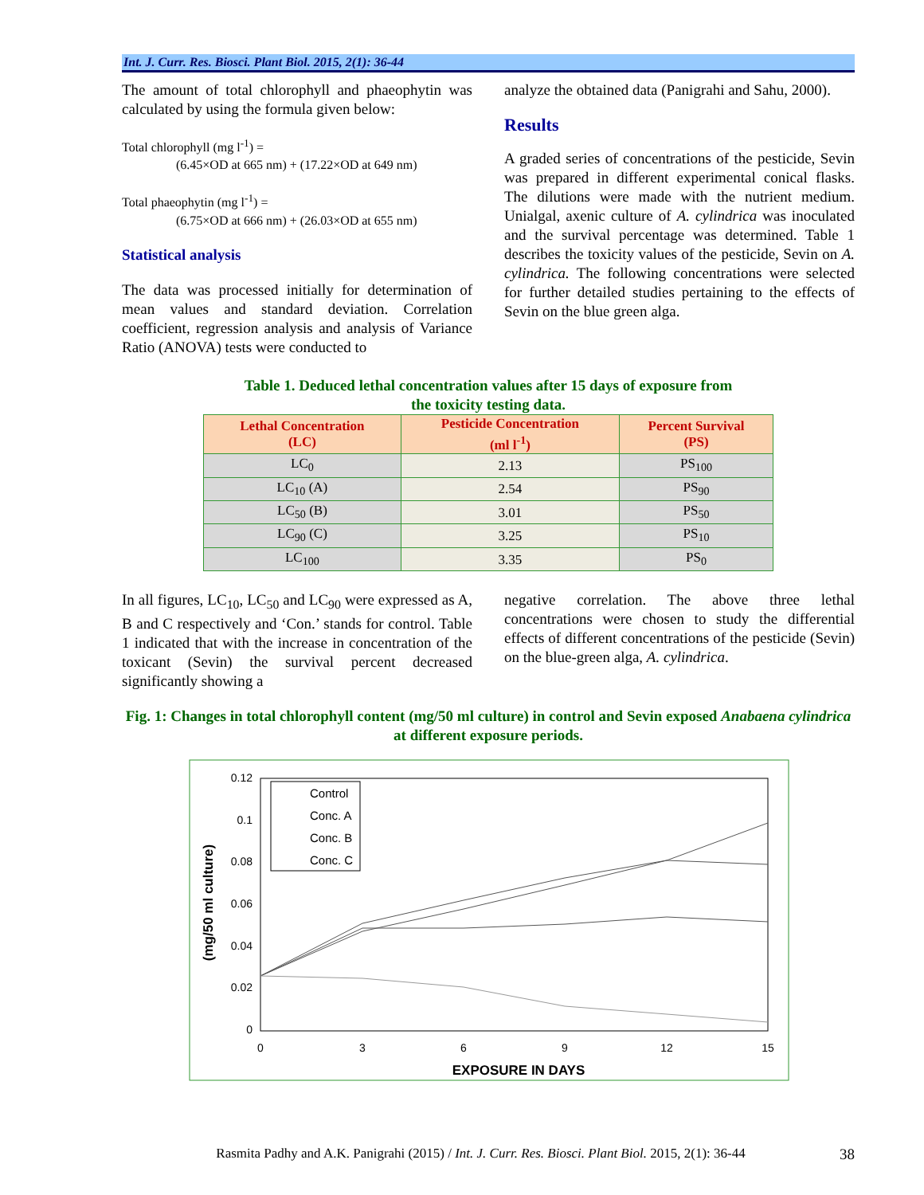Int. J. Curr. Res. Biosci. Plant Biol. 2015, 2(1): 36-44
The amount of total chlorophyll and phaeophytin was calculated by using the formula given below:
Total chlorophyll (mg l<sup>-1</sup>) =
(6.45×OD at 665 nm) + (17.22×OD at 649 nm)
Total phaeophytin (mg l<sup>-1</sup>) =
(6.75×OD at 666 nm) + (26.03×OD at 655 nm)
Statistical analysis
The data was processed initially for determination of mean values and standard deviation. Correlation coefficient, regression analysis and analysis of Variance Ratio (ANOVA) tests were conducted to
analyze the obtained data (Panigrahi and Sahu, 2000).
Results
A graded series of concentrations of the pesticide, Sevin was prepared in different experimental conical flasks. The dilutions were made with the nutrient medium. Unialgal, axenic culture of A. cylindrica was inoculated and the survival percentage was determined. Table 1 describes the toxicity values of the pesticide, Sevin on A. cylindrica. The following concentrations were selected for further detailed studies pertaining to the effects of Sevin on the blue green alga.
Table 1. Deduced lethal concentration values after 15 days of exposure from
the toxicity testing data.
| Lethal Concentration (LC) | Pesticide Concentration (ml l<sup>-1</sup>) | Percent Survival (PS) |
| --- | --- | --- |
| LC<sub>0</sub> | 2.13 | PS<sub>100</sub> |
| LC<sub>10</sub> (A) | 2.54 | PS<sub>90</sub> |
| LC<sub>50</sub> (B) | 3.01 | PS<sub>50</sub> |
| LC<sub>90</sub> (C) | 3.25 | PS<sub>10</sub> |
| LC<sub>100</sub> | 3.35 | PS<sub>0</sub> |
In all figures, LC<sub>10</sub>, LC<sub>50</sub> and LC<sub>90</sub> were expressed as A, B and C respectively and ‘Con.’ stands for control. Table 1 indicated that with the increase in concentration of the toxicant (Sevin) the survival percent decreased significantly showing a
negative correlation. The above three lethal concentrations were chosen to study the differential effects of different concentrations of the pesticide (Sevin) on the blue-green alga, A. cylindrica.
Fig. 1: Changes in total chlorophyll content (mg/50 ml culture) in control and Sevin exposed Anabaena cylindrica at different exposure periods.
0.12
0.1
0.08
0.06
0.04
0.02
0
0
3
6
9
12
15
EXPOSURE IN DAYS
(mg/50 ml culture)
Control
Conc. A
Conc. B
Conc. C
Rasmita Padhy and A.K. Panigrahi (2015) / Int. J. Curr. Res. Biosci. Plant Biol. 2015, 2(1): 36-44 38